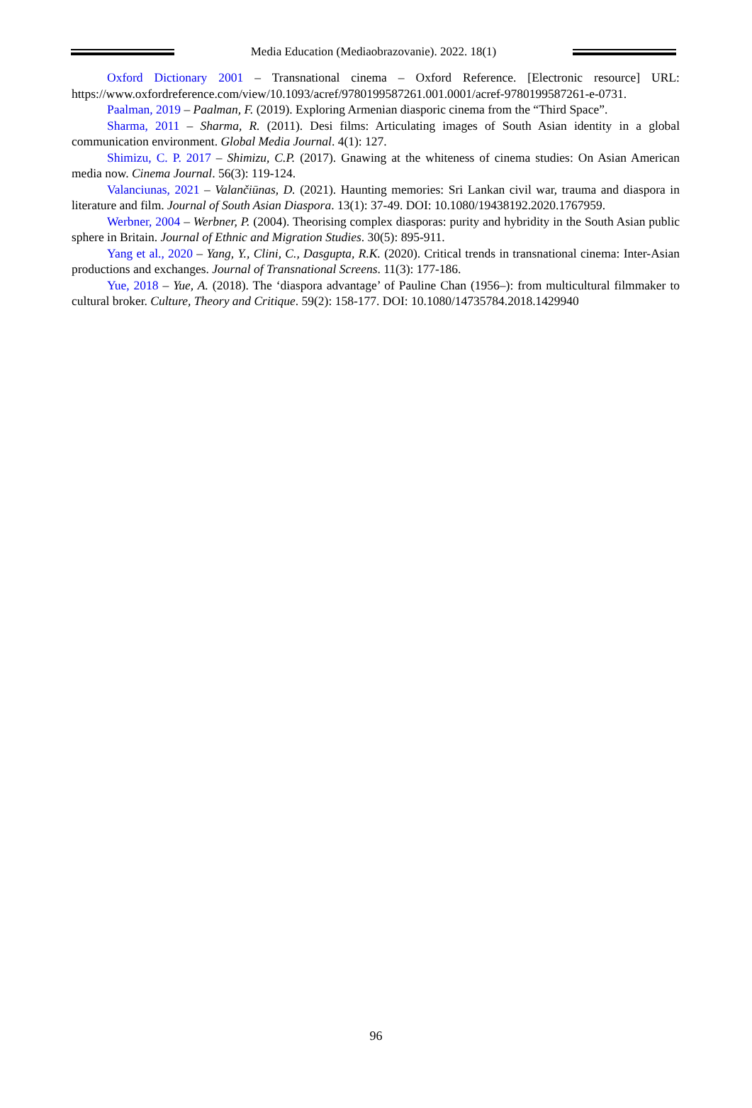Media Education (Mediaobrazovanie). 2022. 18(1)
Oxford Dictionary 2001 – Transnational cinema – Oxford Reference. [Electronic resource] URL: https://www.oxfordreference.com/view/10.1093/acref/9780199587261.001.0001/acref-9780199587261-e-0731.
Paalman, 2019 – Paalman, F. (2019). Exploring Armenian diasporic cinema from the “Third Space”.
Sharma, 2011 – Sharma, R. (2011). Desi films: Articulating images of South Asian identity in a global communication environment. Global Media Journal. 4(1): 127.
Shimizu, C. P. 2017 – Shimizu, C.P. (2017). Gnawing at the whiteness of cinema studies: On Asian American media now. Cinema Journal. 56(3): 119-124.
Valanciunas, 2021 – Valančiūnas, D. (2021). Haunting memories: Sri Lankan civil war, trauma and diaspora in literature and film. Journal of South Asian Diaspora. 13(1): 37-49. DOI: 10.1080/19438192.2020.1767959.
Werbner, 2004 – Werbner, P. (2004). Theorising complex diasporas: purity and hybridity in the South Asian public sphere in Britain. Journal of Ethnic and Migration Studies. 30(5): 895-911.
Yang et al., 2020 – Yang, Y., Clini, C., Dasgupta, R.K. (2020). Critical trends in transnational cinema: Inter-Asian productions and exchanges. Journal of Transnational Screens. 11(3): 177-186.
Yue, 2018 – Yue, A. (2018). The ‘diaspora advantage’ of Pauline Chan (1956–): from multicultural filmmaker to cultural broker. Culture, Theory and Critique. 59(2): 158-177. DOI: 10.1080/14735784.2018.1429940
96